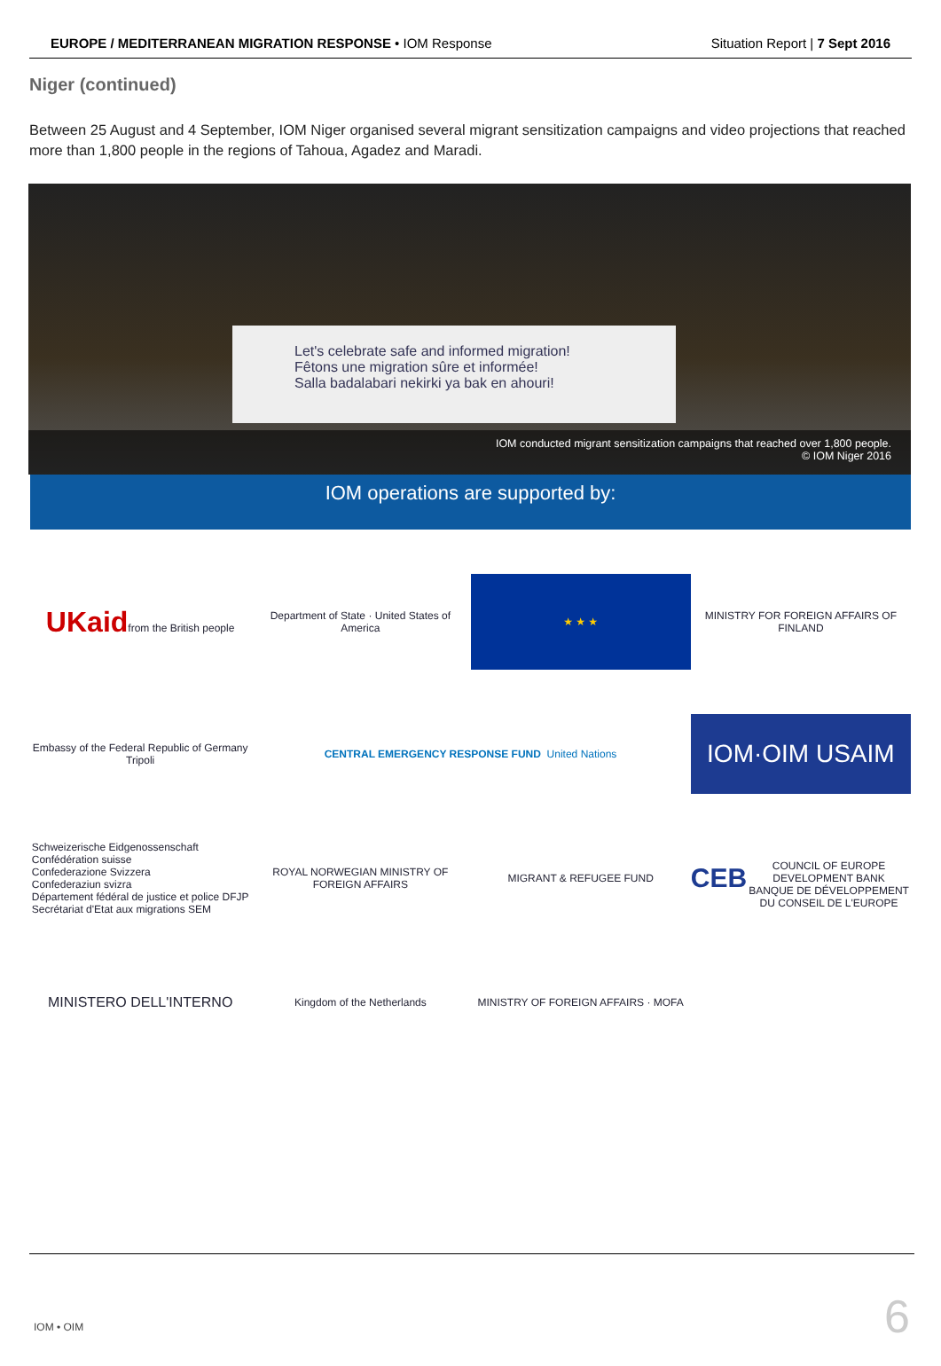EUROPE / MEDITERRANEAN MIGRATION RESPONSE • IOM Response Situation Report | 7 Sept 2016
Niger (continued)
Between 25 August and 4 September, IOM Niger organised several migrant sensitization campaigns and video projections that reached more than 1,800 people in the regions of Tahoua, Agadez and Maradi.
Let's celebrate safe and informed migration!
Fêtons une migration sûre et informée!
Salla badalabari nekirki ya bak en ahouri!
IOM conducted migrant sensitization campaigns that reached over 1,800 people.
© IOM Niger 2016
IOM operations are supported by:
UKaid
from the British people
Department of State · United States of America
★ ★ ★
MINISTRY FOR FOREIGN AFFAIRS OF FINLAND
Embassy of the Federal Republic of Germany Tripoli
CENTRAL EMERGENCY RESPONSE FUND United Nations
IOM·OIM USAIM
Schweizerische Eidgenossenschaft
Confédération suisse
Confederazione Svizzera
Confederaziun svizra
Département fédéral de justice et police DFJP
Secrétariat d'Etat aux migrations SEM
ROYAL NORWEGIAN MINISTRY OF FOREIGN AFFAIRS
MIGRANT & REFUGEE FUND
CEB
COUNCIL OF EUROPE DEVELOPMENT BANK
BANQUE DE DÉVELOPPEMENT DU CONSEIL DE L'EUROPE
MINISTERO DELL'INTERNO
Kingdom of the Netherlands
MINISTRY OF FOREIGN AFFAIRS · MOFA
IOM • OIM 6